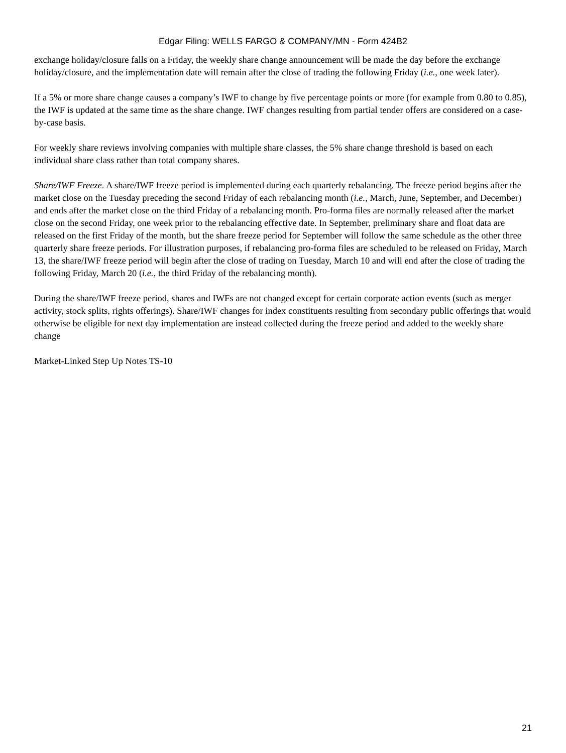Edgar Filing: WELLS FARGO & COMPANY/MN - Form 424B2
exchange holiday/closure falls on a Friday, the weekly share change announcement will be made the day before the exchange holiday/closure, and the implementation date will remain after the close of trading the following Friday (i.e., one week later).
If a 5% or more share change causes a company’s IWF to change by five percentage points or more (for example from 0.80 to 0.85), the IWF is updated at the same time as the share change. IWF changes resulting from partial tender offers are considered on a case-by-case basis.
For weekly share reviews involving companies with multiple share classes, the 5% share change threshold is based on each individual share class rather than total company shares.
Share/IWF Freeze. A share/IWF freeze period is implemented during each quarterly rebalancing. The freeze period begins after the market close on the Tuesday preceding the second Friday of each rebalancing month (i.e., March, June, September, and December) and ends after the market close on the third Friday of a rebalancing month. Pro-forma files are normally released after the market close on the second Friday, one week prior to the rebalancing effective date. In September, preliminary share and float data are released on the first Friday of the month, but the share freeze period for September will follow the same schedule as the other three quarterly share freeze periods. For illustration purposes, if rebalancing pro-forma files are scheduled to be released on Friday, March 13, the share/IWF freeze period will begin after the close of trading on Tuesday, March 10 and will end after the close of trading the following Friday, March 20 (i.e., the third Friday of the rebalancing month).
During the share/IWF freeze period, shares and IWFs are not changed except for certain corporate action events (such as merger activity, stock splits, rights offerings). Share/IWF changes for index constituents resulting from secondary public offerings that would otherwise be eligible for next day implementation are instead collected during the freeze period and added to the weekly share change
Market-Linked Step Up Notes TS-10
21